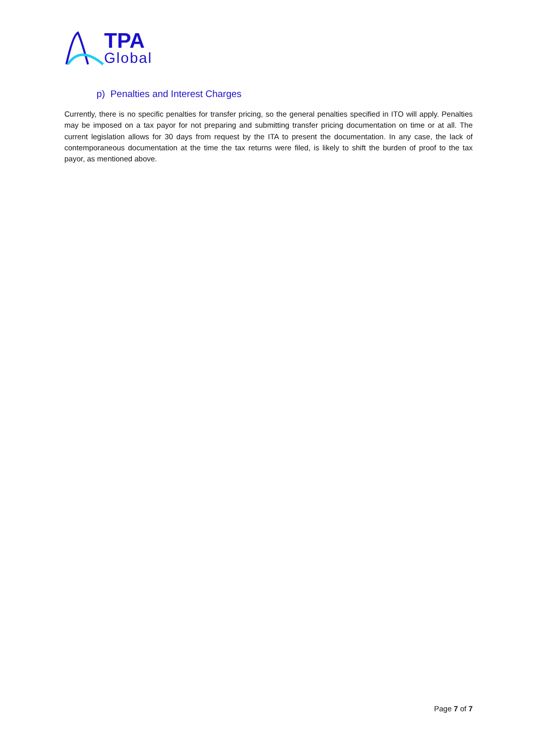TPA
Global
p) Penalties and Interest Charges
Currently, there is no specific penalties for transfer pricing, so the general penalties specified in ITO will apply. Penalties may be imposed on a tax payor for not preparing and submitting transfer pricing documentation on time or at all. The current legislation allows for 30 days from request by the ITA to present the documentation. In any case, the lack of contemporaneous documentation at the time the tax returns were filed, is likely to shift the burden of proof to the tax payor, as mentioned above.
Page 7 of 7